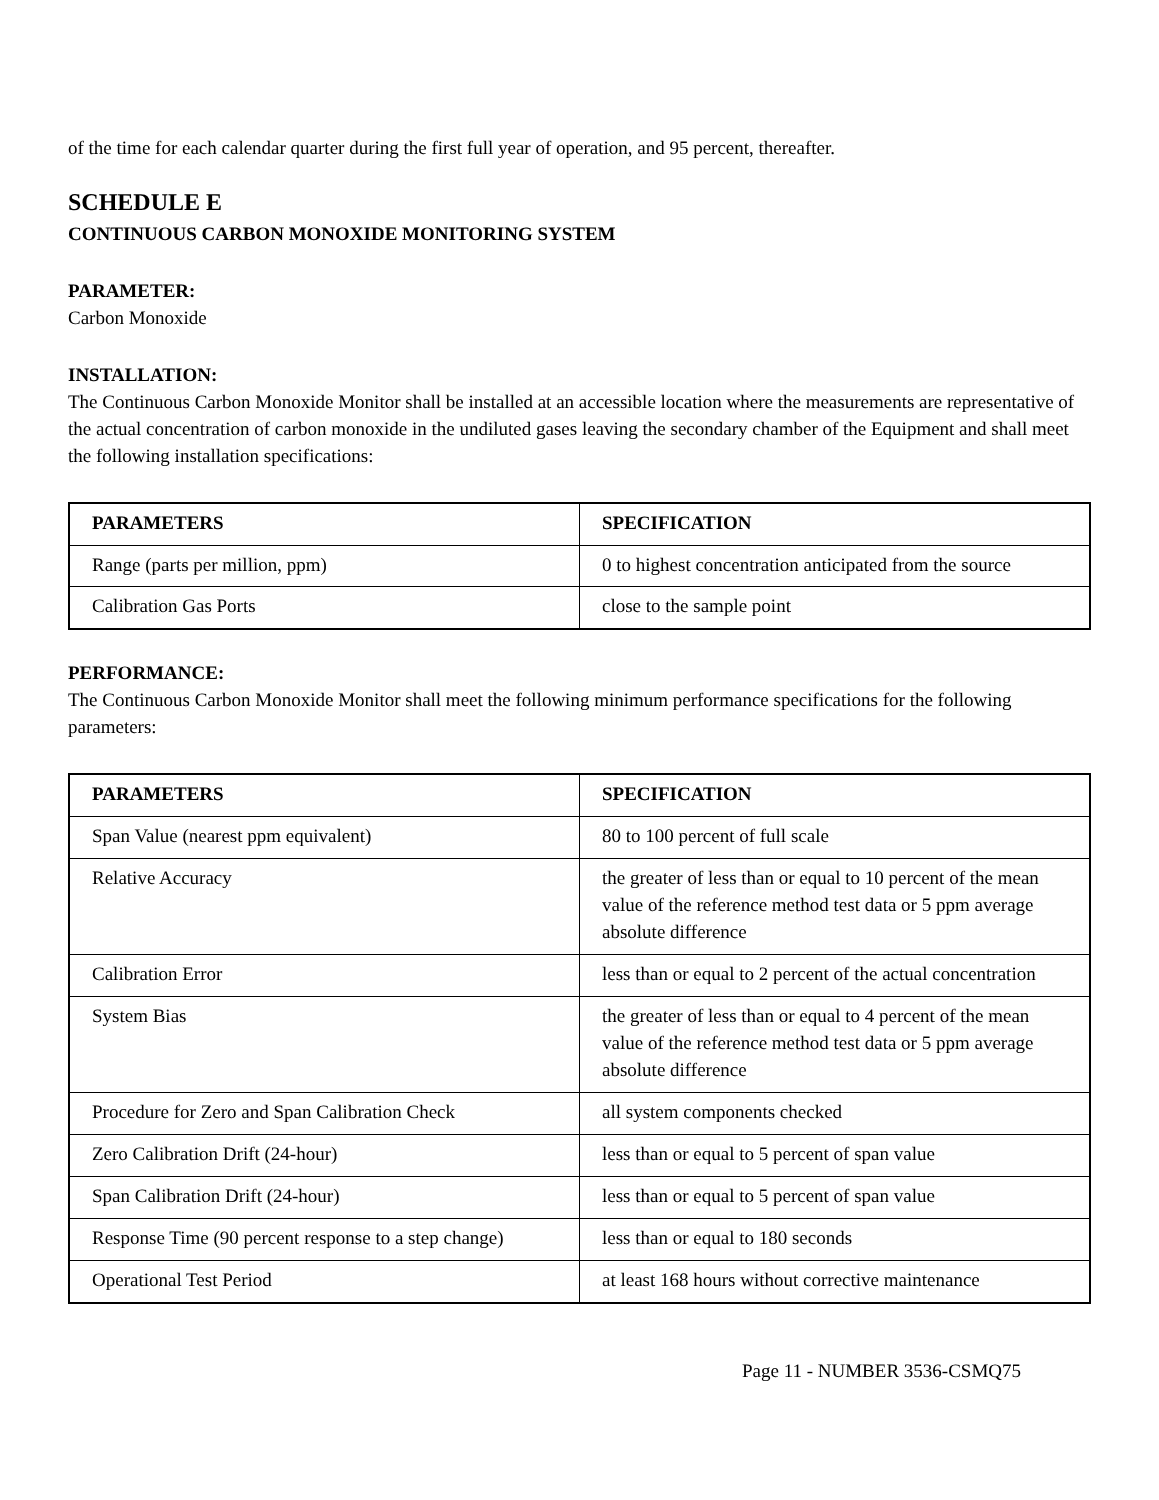of the time for each calendar quarter during the first full year of operation, and 95 percent, thereafter.
SCHEDULE E
CONTINUOUS CARBON MONOXIDE MONITORING SYSTEM
PARAMETER:
Carbon Monoxide
INSTALLATION:
The Continuous Carbon Monoxide Monitor shall be installed at an accessible location where the measurements are representative of the actual concentration of carbon monoxide in the undiluted gases leaving the secondary chamber of the Equipment and shall meet the following installation specifications:
| PARAMETERS | SPECIFICATION |
| --- | --- |
| Range (parts per million, ppm) | 0 to highest concentration anticipated from the source |
| Calibration Gas Ports | close to the sample point |
PERFORMANCE:
The Continuous Carbon Monoxide Monitor shall meet the following minimum performance specifications for the following parameters:
| PARAMETERS | SPECIFICATION |
| --- | --- |
| Span Value (nearest ppm equivalent) | 80 to 100 percent of full scale |
| Relative Accuracy | the greater of less than or equal to 10 percent of the mean value of the reference method test data or 5 ppm average absolute difference |
| Calibration Error | less than or equal to 2 percent of the actual concentration |
| System Bias | the greater of less than or equal to 4 percent of the mean value of the reference method test data or 5 ppm average absolute difference |
| Procedure for Zero and Span Calibration Check | all system components checked |
| Zero Calibration Drift (24-hour) | less than or equal to 5 percent of span value |
| Span Calibration Drift (24-hour) | less than or equal to 5 percent of span value |
| Response Time (90 percent response to a step change) | less than or equal to 180 seconds |
| Operational Test Period | at least 168 hours without corrective maintenance |
Page 11 - NUMBER 3536-CSMQ75